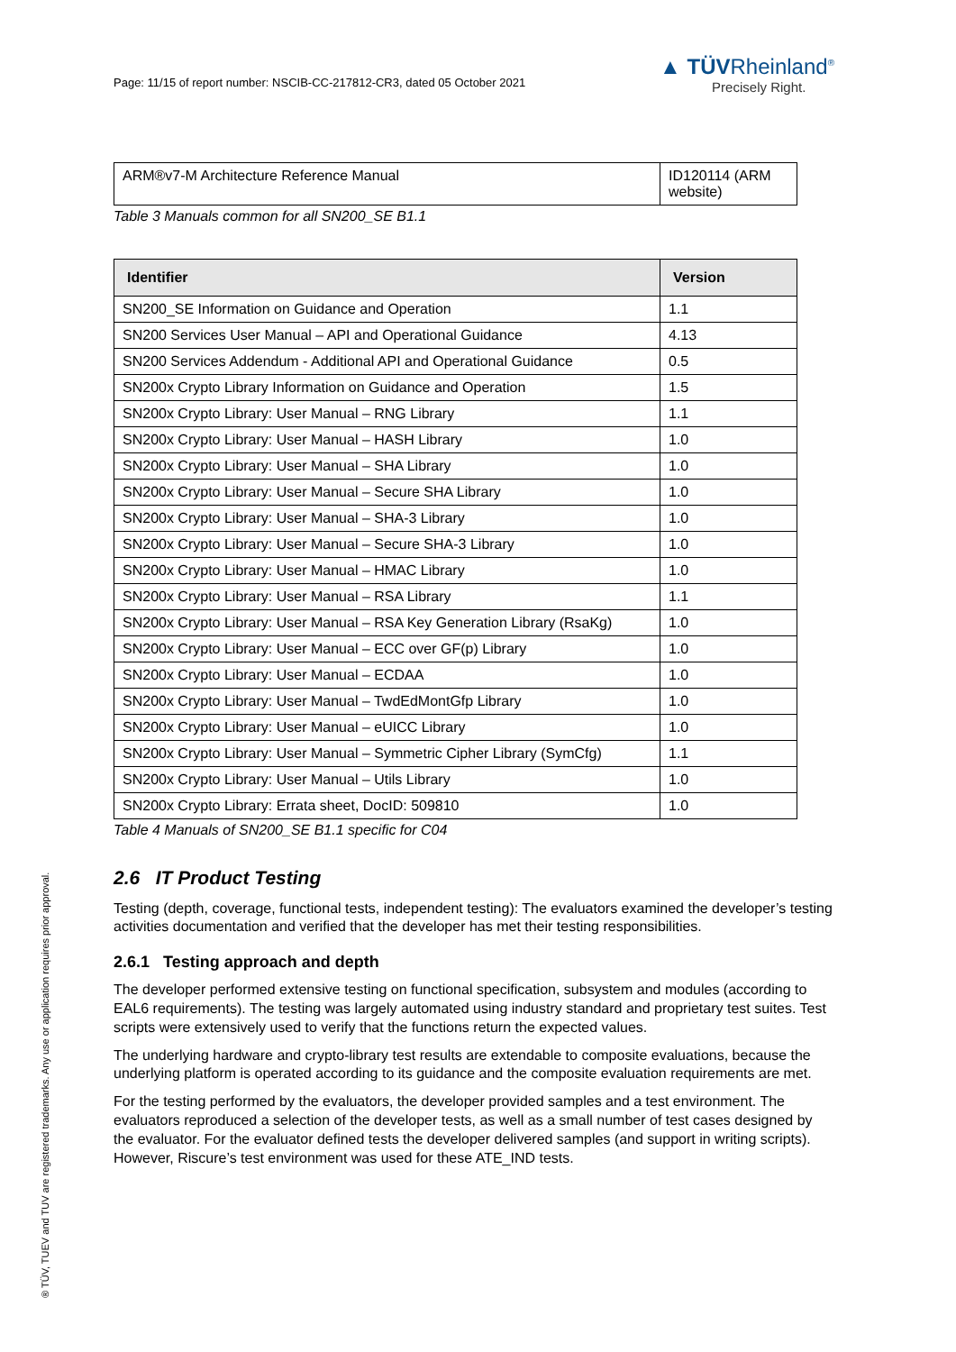Page: 11/15 of report number: NSCIB-CC-217812-CR3, dated 05 October 2021
▲ TÜVRheinland<sup>®</sup>
Precisely Right.
| ARM®v7-M Architecture Reference Manual | ID120114 (ARM website) |
Table 3 Manuals common for all SN200_SE B1.1
| Identifier | Version |
| --- | --- |
| SN200_SE Information on Guidance and Operation | 1.1 |
| SN200 Services User Manual – API and Operational Guidance | 4.13 |
| SN200 Services Addendum - Additional API and Operational Guidance | 0.5 |
| SN200x Crypto Library Information on Guidance and Operation | 1.5 |
| SN200x Crypto Library: User Manual – RNG Library | 1.1 |
| SN200x Crypto Library: User Manual – HASH Library | 1.0 |
| SN200x Crypto Library: User Manual – SHA Library | 1.0 |
| SN200x Crypto Library: User Manual – Secure SHA Library | 1.0 |
| SN200x Crypto Library: User Manual – SHA-3 Library | 1.0 |
| SN200x Crypto Library: User Manual – Secure SHA-3 Library | 1.0 |
| SN200x Crypto Library: User Manual – HMAC Library | 1.0 |
| SN200x Crypto Library: User Manual – RSA Library | 1.1 |
| SN200x Crypto Library: User Manual – RSA Key Generation Library (RsaKg) | 1.0 |
| SN200x Crypto Library: User Manual – ECC over GF(p) Library | 1.0 |
| SN200x Crypto Library: User Manual – ECDAA | 1.0 |
| SN200x Crypto Library: User Manual – TwdEdMontGfp Library | 1.0 |
| SN200x Crypto Library: User Manual – eUICC Library | 1.0 |
| SN200x Crypto Library: User Manual – Symmetric Cipher Library (SymCfg) | 1.1 |
| SN200x Crypto Library: User Manual – Utils Library | 1.0 |
| SN200x Crypto Library: Errata sheet, DocID: 509810 | 1.0 |
Table 4 Manuals of SN200_SE B1.1 specific for C04
2.6 IT Product Testing
Testing (depth, coverage, functional tests, independent testing): The evaluators examined the developer’s testing activities documentation and verified that the developer has met their testing responsibilities.
2.6.1 Testing approach and depth
The developer performed extensive testing on functional specification, subsystem and modules (according to EAL6 requirements). The testing was largely automated using industry standard and proprietary test suites. Test scripts were extensively used to verify that the functions return the expected values.
The underlying hardware and crypto-library test results are extendable to composite evaluations, because the underlying platform is operated according to its guidance and the composite evaluation requirements are met.
For the testing performed by the evaluators, the developer provided samples and a test environment. The evaluators reproduced a selection of the developer tests, as well as a small number of test cases designed by the evaluator. For the evaluator defined tests the developer delivered samples (and support in writing scripts). However, Riscure’s test environment was used for these ATE_IND tests.
® TÜV, TUEV and TUV are registered trademarks. Any use or application requires prior approval.